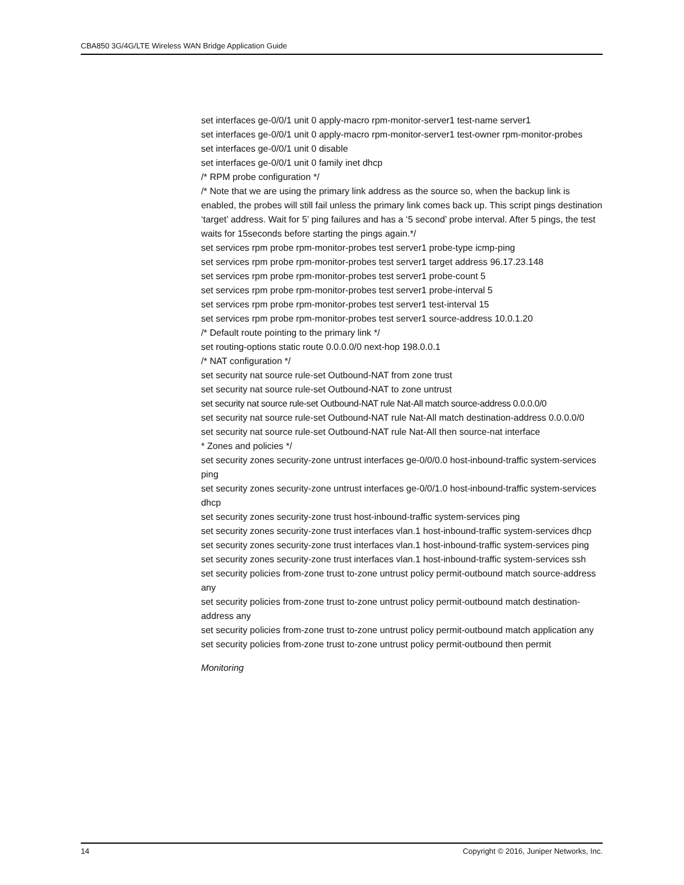CBA850 3G/4G/LTE Wireless WAN Bridge Application Guide
set interfaces ge-0/0/1 unit 0 apply-macro rpm-monitor-server1 test-name server1
set interfaces ge-0/0/1 unit 0 apply-macro rpm-monitor-server1 test-owner rpm-monitor-probes
set interfaces ge-0/0/1 unit 0 disable
set interfaces ge-0/0/1 unit 0 family inet dhcp
/* RPM probe configuration */
/* Note that we are using the primary link address as the source so, when the backup link is enabled, the probes will still fail unless the primary link comes back up. This script pings destination ‘target’ address. Wait for 5’ ping failures and has a ‘5 second’ probe interval. After 5 pings, the test waits for 15seconds before starting the pings again.*/
set services rpm probe rpm-monitor-probes test server1 probe-type icmp-ping
set services rpm probe rpm-monitor-probes test server1 target address 96.17.23.148
set services rpm probe rpm-monitor-probes test server1 probe-count 5
set services rpm probe rpm-monitor-probes test server1 probe-interval 5
set services rpm probe rpm-monitor-probes test server1 test-interval 15
set services rpm probe rpm-monitor-probes test server1 source-address 10.0.1.20
/* Default route pointing to the primary link */
set routing-options static route 0.0.0.0/0 next-hop 198.0.0.1
/* NAT configuration */
set security nat source rule-set Outbound-NAT from zone trust
set security nat source rule-set Outbound-NAT to zone untrust
set security nat source rule-set Outbound-NAT rule Nat-All match source-address 0.0.0.0/0
set security nat source rule-set Outbound-NAT rule Nat-All match destination-address 0.0.0.0/0
set security nat source rule-set Outbound-NAT rule Nat-All then source-nat interface
* Zones and policies */
set security zones security-zone untrust interfaces ge-0/0/0.0 host-inbound-traffic system-services ping
set security zones security-zone untrust interfaces ge-0/0/1.0 host-inbound-traffic system-services dhcp
set security zones security-zone trust host-inbound-traffic system-services ping
set security zones security-zone trust interfaces vlan.1 host-inbound-traffic system-services dhcp
set security zones security-zone trust interfaces vlan.1 host-inbound-traffic system-services ping
set security zones security-zone trust interfaces vlan.1 host-inbound-traffic system-services ssh
set security policies from-zone trust to-zone untrust policy permit-outbound match source-address any
set security policies from-zone trust to-zone untrust policy permit-outbound match destination-address any
set security policies from-zone trust to-zone untrust policy permit-outbound match application any
set security policies from-zone trust to-zone untrust policy permit-outbound then permit
Monitoring
14 Copyright © 2016, Juniper Networks, Inc.